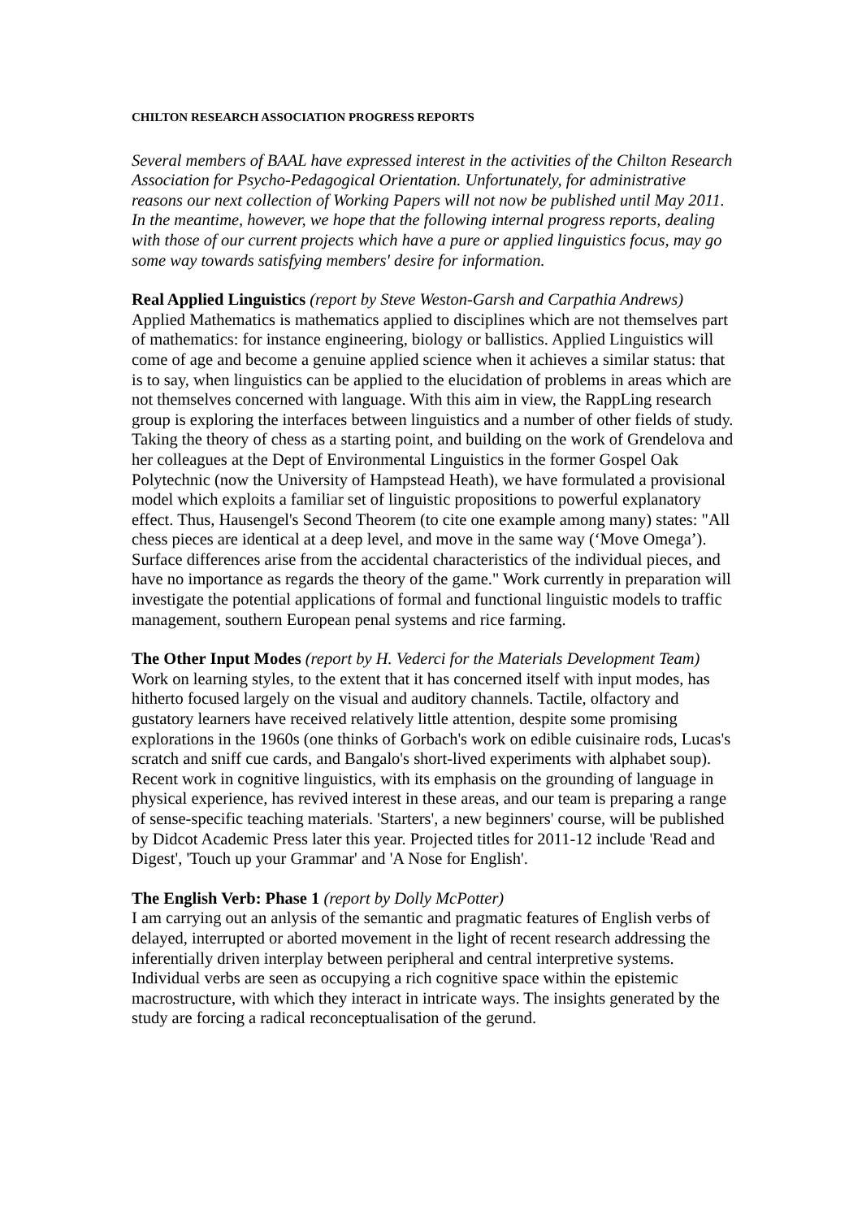CHILTON RESEARCH ASSOCIATION PROGRESS REPORTS
Several members of BAAL have expressed interest in the activities of the Chilton Research Association for Psycho-Pedagogical Orientation. Unfortunately, for administrative reasons our next collection of Working Papers will not now be published until May 2011. In the meantime, however, we hope that the following internal progress reports, dealing with those of our current projects which have a pure or applied linguistics focus, may go some way towards satisfying members' desire for information.
Real Applied Linguistics (report by Steve Weston-Garsh and Carpathia Andrews)
Applied Mathematics is mathematics applied to disciplines which are not themselves part of mathematics: for instance engineering, biology or ballistics. Applied Linguistics will come of age and become a genuine applied science when it achieves a similar status: that is to say, when linguistics can be applied to the elucidation of problems in areas which are not themselves concerned with language. With this aim in view, the RappLing research group is exploring the interfaces between linguistics and a number of other fields of study. Taking the theory of chess as a starting point, and building on the work of Grendelova and her colleagues at the Dept of Environmental Linguistics in the former Gospel Oak Polytechnic (now the University of Hampstead Heath), we have formulated a provisional model which exploits a familiar set of linguistic propositions to powerful explanatory effect. Thus, Hausengel's Second Theorem (to cite one example among many) states: "All chess pieces are identical at a deep level, and move in the same way (‘Move Omega’). Surface differences arise from the accidental characteristics of the individual pieces, and have no importance as regards the theory of the game." Work currently in preparation will investigate the potential applications of formal and functional linguistic models to traffic management, southern European penal systems and rice farming.
The Other Input Modes (report by H. Vederci for the Materials Development Team)
Work on learning styles, to the extent that it has concerned itself with input modes, has hitherto focused largely on the visual and auditory channels. Tactile, olfactory and gustatory learners have received relatively little attention, despite some promising explorations in the 1960s (one thinks of Gorbach's work on edible cuisinaire rods, Lucas's scratch and sniff cue cards, and Bangalo's short-lived experiments with alphabet soup). Recent work in cognitive linguistics, with its emphasis on the grounding of language in physical experience, has revived interest in these areas, and our team is preparing a range of sense-specific teaching materials. 'Starters', a new beginners' course, will be published by Didcot Academic Press later this year. Projected titles for 2011-12 include 'Read and Digest', 'Touch up your Grammar' and 'A Nose for English'.
The English Verb: Phase 1 (report by Dolly McPotter)
I am carrying out an anlysis of the semantic and pragmatic features of English verbs of delayed, interrupted or aborted movement in the light of recent research addressing the inferentially driven interplay between peripheral and central interpretive systems. Individual verbs are seen as occupying a rich cognitive space within the epistemic macrostructure, with which they interact in intricate ways. The insights generated by the study are forcing a radical reconceptualisation of the gerund.